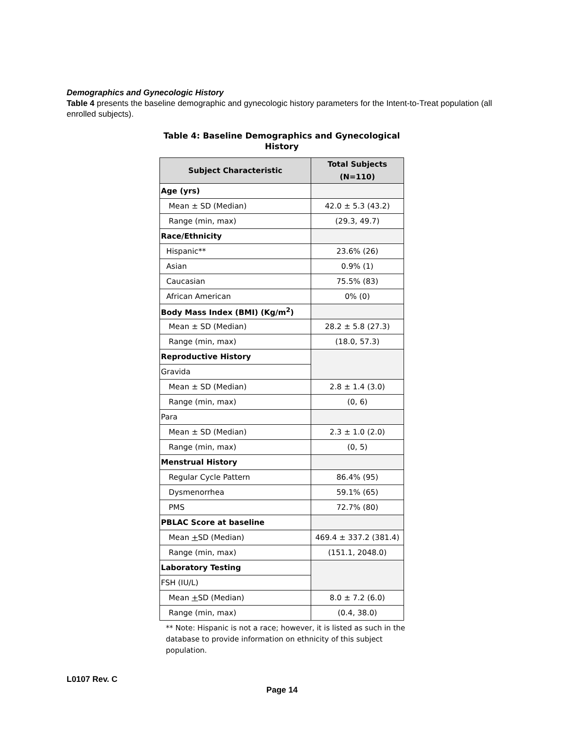Demographics and Gynecologic History
Table 4 presents the baseline demographic and gynecologic history parameters for the Intent-to-Treat population (all enrolled subjects).
Table 4: Baseline Demographics and Gynecological History
| Subject Characteristic | Total Subjects (N=110) |
| --- | --- |
| Age (yrs) | |
| Mean ± SD (Median) | 42.0 ± 5.3 (43.2) |
| Range (min, max) | (29.3, 49.7) |
| Race/Ethnicity | |
| Hispanic** | 23.6% (26) |
| Asian | 0.9% (1) |
| Caucasian | 75.5% (83) |
| African American | 0% (0) |
| Body Mass Index (BMI) (Kg/m<sup>2</sup>) | |
| Mean ± SD (Median) | 28.2 ± 5.8 (27.3) |
| Range (min, max) | (18.0, 57.3) |
| Reproductive History | |
| Gravida | |
| Mean ± SD (Median) | 2.8 ± 1.4 (3.0) |
| Range (min, max) | (0, 6) |
| Para | |
| Mean ± SD (Median) | 2.3 ± 1.0 (2.0) |
| Range (min, max) | (0, 5) |
| Menstrual History | |
| Regular Cycle Pattern | 86.4% (95) |
| Dysmenorrhea | 59.1% (65) |
| PMS | 72.7% (80) |
| PBLAC Score at baseline | |
| Mean + SD (Median) | 469.4 ± 337.2 (381.4) |
| Range (min, max) | (151.1, 2048.0) |
| Laboratory Testing | |
| FSH (IU/L) | |
| Mean + SD (Median) | 8.0 ± 7.2 (6.0) |
| Range (min, max) | (0.4, 38.0) |
** Note: Hispanic is not a race; however, it is listed as such in the database to provide information on ethnicity of this subject population.
L0107 Rev. C
Page 14